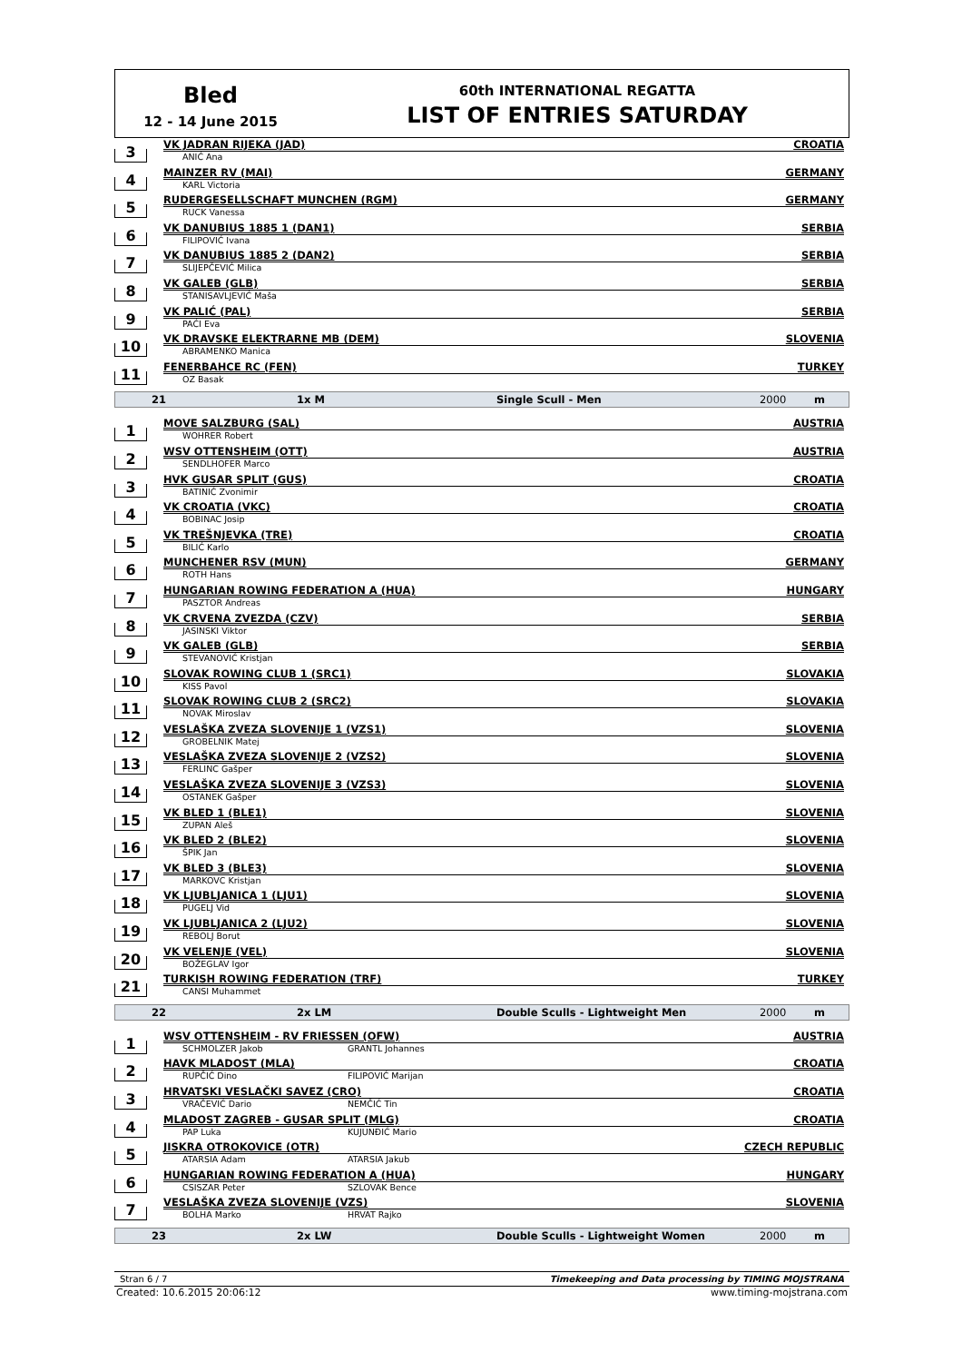Bled
12 - 14 June 2015
60th INTERNATIONAL REGATTA
LIST OF ENTRIES SATURDAY
3
VK JADRAN RIJEKA (JAD) CROATIA
ANIĆ Ana
4
MAINZER RV (MAI) GERMANY
KARL Victoria
5
RUDERGESELLSCHAFT MUNCHEN (RGM) GERMANY
RUCK Vanessa
6
VK DANUBIUS 1885 1 (DAN1) SERBIA
FILIPOVIĆ Ivana
7
VK DANUBIUS 1885 2 (DAN2) SERBIA
SLIJEPČEVIĆ Milica
8
VK GALEB (GLB) SERBIA
STANISAVLJEVIĆ Maša
9
VK PALIĆ (PAL) SERBIA
PAĆI Eva
10
VK DRAVSKE ELEKTRARNE MB (DEM) SLOVENIA
ABRAMENKO Manica
11
FENERBAHCE RC (FEN) TURKEY
OZ Basak
21 1x M Single Scull - Men 2000 m
1
MOVE SALZBURG (SAL) AUSTRIA
WOHRER Robert
2
WSV OTTENSHEIM (OTT) AUSTRIA
SENDLHOFER Marco
3
HVK GUSAR SPLIT (GUS) CROATIA
BATINIĆ Zvonimir
4
VK CROATIA (VKC) CROATIA
BOBINAC Josip
5
VK TREŠNJEVKA (TRE) CROATIA
BILIĆ Karlo
6
MUNCHENER RSV (MUN) GERMANY
ROTH Hans
7
HUNGARIAN ROWING FEDERATION A (HUA) HUNGARY
PASZTOR Andreas
8
VK CRVENA ZVEZDA (CZV) SERBIA
JASINSKI Viktor
9
VK GALEB (GLB) SERBIA
STEVANOVIĆ Kristjan
10
SLOVAK ROWING CLUB 1 (SRC1) SLOVAKIA
KISS Pavol
11
SLOVAK ROWING CLUB 2 (SRC2) SLOVAKIA
NOVAK Miroslav
12
VESLAŠKA ZVEZA SLOVENIJE 1 (VZS1) SLOVENIA
GROBELNIK Matej
13
VESLAŠKA ZVEZA SLOVENIJE 2 (VZS2) SLOVENIA
FERLINC Gašper
14
VESLAŠKA ZVEZA SLOVENIJE 3 (VZS3) SLOVENIA
OSTANEK Gašper
15
VK BLED 1 (BLE1) SLOVENIA
ZUPAN Aleš
16
VK BLED 2 (BLE2) SLOVENIA
ŠPIK Jan
17
VK BLED 3 (BLE3) SLOVENIA
MARKOVC Kristjan
18
VK LJUBLJANICA 1 (LJU1) SLOVENIA
PUGELJ Vid
19
VK LJUBLJANICA 2 (LJU2) SLOVENIA
REBOLJ Borut
20
VK VELENJE (VEL) SLOVENIA
BOŽEGLAV Igor
21
TURKISH ROWING FEDERATION (TRF) TURKEY
CANSI Muhammet
22 2x LM Double Sculls - Lightweight Men 2000 m
1
WSV OTTENSHEIM - RV FRIESSEN (OFW) AUSTRIA
SCHMOLZER Jakob GRANTL Johannes
2
HAVK MLADOST (MLA) CROATIA
RUPČIĆ Dino FILIPOVIĆ Marijan
3
HRVATSKI VESLAČKI SAVEZ (CRO) CROATIA
VRAČEVIĆ Dario NEMČIĆ Tin
4
MLADOST ZAGREB - GUSAR SPLIT (MLG) CROATIA
PAP Luka KUJUNĐIĆ Mario
5
JISKRA OTROKOVICE (OTR) CZECH REPUBLIC
ATARSIA Adam ATARSIA Jakub
6
HUNGARIAN ROWING FEDERATION A (HUA) HUNGARY
CSISZAR Peter SZLOVAK Bence
7
VESLAŠKA ZVEZA SLOVENIJE (VZS) SLOVENIA
BOLHA Marko HRVAT Rajko
23 2x LW Double Sculls - Lightweight Women 2000 m
Stran 6 / 7 Timekeeping and Data processing by TIMING MOJSTRANA
Created: 10.6.2015 20:06:12 www.timing-mojstrana.com